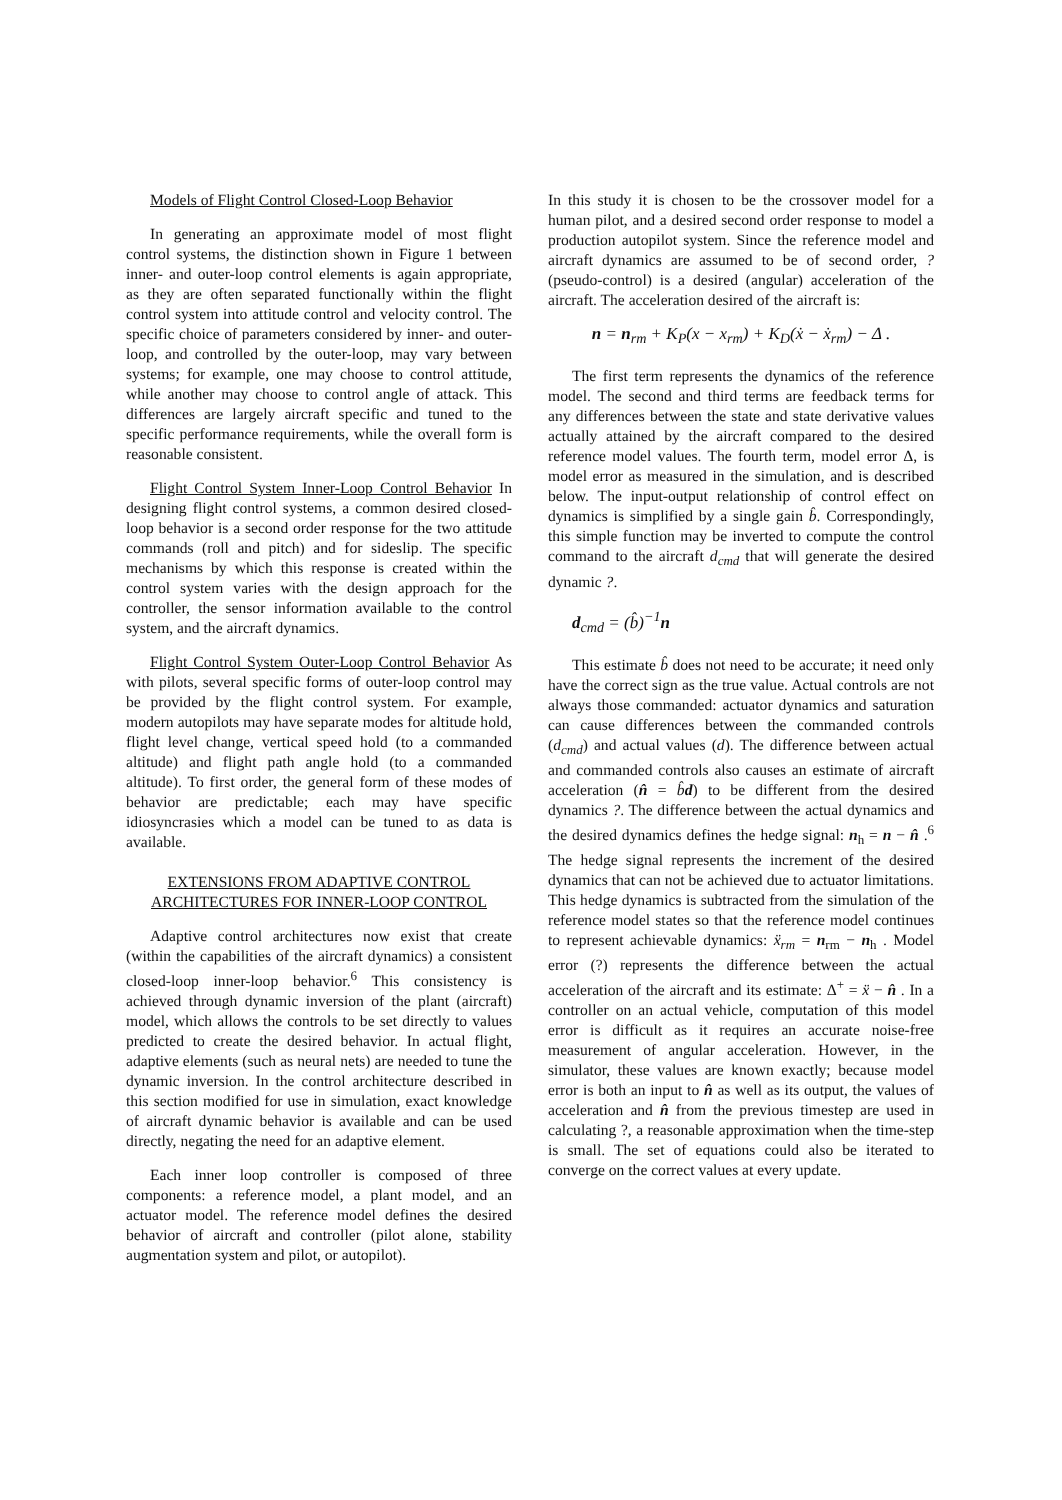Models of Flight Control Closed-Loop Behavior
In generating an approximate model of most flight control systems, the distinction shown in Figure 1 between inner- and outer-loop control elements is again appropriate, as they are often separated functionally within the flight control system into attitude control and velocity control. The specific choice of parameters considered by inner- and outer-loop, and controlled by the outer-loop, may vary between systems; for example, one may choose to control attitude, while another may choose to control angle of attack. This differences are largely aircraft specific and tuned to the specific performance requirements, while the overall form is reasonable consistent.
Flight Control System Inner-Loop Control Behavior In designing flight control systems, a common desired closed-loop behavior is a second order response for the two attitude commands (roll and pitch) and for sideslip. The specific mechanisms by which this response is created within the control system varies with the design approach for the controller, the sensor information available to the control system, and the aircraft dynamics.
Flight Control System Outer-Loop Control Behavior As with pilots, several specific forms of outer-loop control may be provided by the flight control system. For example, modern autopilots may have separate modes for altitude hold, flight level change, vertical speed hold (to a commanded altitude) and flight path angle hold (to a commanded altitude). To first order, the general form of these modes of behavior are predictable; each may have specific idiosyncrasies which a model can be tuned to as data is available.
EXTENSIONS FROM ADAPTIVE CONTROL
ARCHITECTURES FOR INNER-LOOP CONTROL
Adaptive control architectures now exist that create (within the capabilities of the aircraft dynamics) a consistent closed-loop inner-loop behavior.<sup>6</sup> This consistency is achieved through dynamic inversion of the plant (aircraft) model, which allows the controls to be set directly to values predicted to create the desired behavior. In actual flight, adaptive elements (such as neural nets) are needed to tune the dynamic inversion. In the control architecture described in this section modified for use in simulation, exact knowledge of aircraft dynamic behavior is available and can be used directly, negating the need for an adaptive element.
Each inner loop controller is composed of three components: a reference model, a plant model, and an actuator model. The reference model defines the desired behavior of aircraft and controller (pilot alone, stability augmentation system and pilot, or autopilot).
In this study it is chosen to be the crossover model for a human pilot, and a desired second order response to model a production autopilot system. Since the reference model and aircraft dynamics are assumed to be of second order, ? (pseudo-control) is a desired (angular) acceleration of the aircraft. The acceleration desired of the aircraft is:
n = n<sub>rm</sub> + K<sub>P</sub>(x − x<sub>rm</sub>) + K<sub>D</sub>(ẋ − ẋ<sub>rm</sub>) − Δ .
The first term represents the dynamics of the reference model. The second and third terms are feedback terms for any differences between the state and state derivative values actually attained by the aircraft compared to the desired reference model values. The fourth term, model error Δ, is model error as measured in the simulation, and is described below. The input-output relationship of control effect on dynamics is simplified by a single gain b̂. Correspondingly, this simple function may be inverted to compute the control command to the aircraft d<sub>cmd</sub> that will generate the desired dynamic ?.
d<sub>cmd</sub> = (b̂)<sup>−1</sup>n
This estimate b̂ does not need to be accurate; it need only have the correct sign as the true value. Actual controls are not always those commanded: actuator dynamics and saturation can cause differences between the commanded controls (d<sub>cmd</sub>) and actual values (d). The difference between actual and commanded controls also causes an estimate of aircraft acceleration (n̂ = b̂d) to be different from the desired dynamics ?. The difference between the actual dynamics and the desired dynamics defines the hedge signal: n<sub>h</sub> = n − n̂ .<sup>6</sup> The hedge signal represents the increment of the desired dynamics that can not be achieved due to actuator limitations. This hedge dynamics is subtracted from the simulation of the reference model states so that the reference model continues to represent achievable dynamics: ẍ<sub>rm</sub> = n<sub>rm</sub> − n<sub>h</sub> . Model error (?) represents the difference between the actual acceleration of the aircraft and its estimate: Δ<sup>+</sup> = ẍ − n̂ . In a controller on an actual vehicle, computation of this model error is difficult as it requires an accurate noise-free measurement of angular acceleration. However, in the simulator, these values are known exactly; because model error is both an input to n̂ as well as its output, the values of acceleration and n̂ from the previous timestep are used in calculating ?, a reasonable approximation when the time-step is small. The set of equations could also be iterated to converge on the correct values at every update.